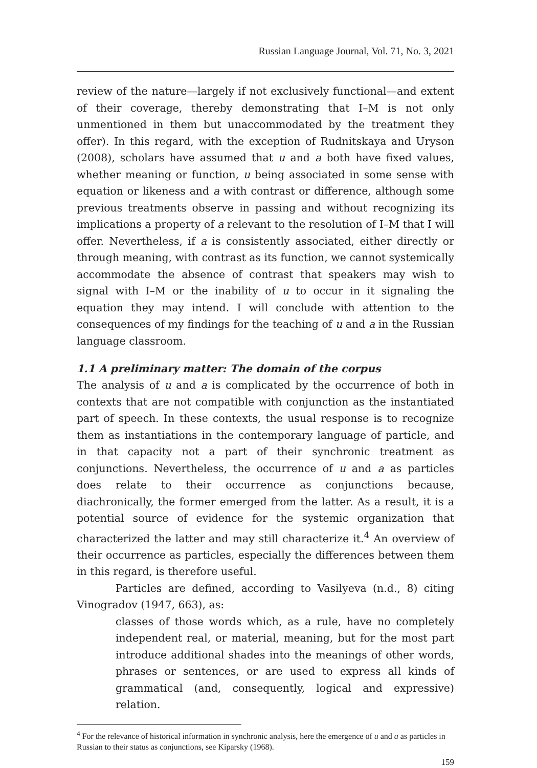Russian Language Journal, Vol. 71, No. 3, 2021
review of the nature—largely if not exclusively functional—and extent of their coverage, thereby demonstrating that I–M is not only unmentioned in them but unaccommodated by the treatment they offer). In this regard, with the exception of Rudnitskaya and Uryson (2008), scholars have assumed that u and a both have fixed values, whether meaning or function, u being associated in some sense with equation or likeness and a with contrast or difference, although some previous treatments observe in passing and without recognizing its implications a property of a relevant to the resolution of I–M that I will offer. Nevertheless, if a is consistently associated, either directly or through meaning, with contrast as its function, we cannot systemically accommodate the absence of contrast that speakers may wish to signal with I–M or the inability of u to occur in it signaling the equation they may intend. I will conclude with attention to the consequences of my findings for the teaching of u and a in the Russian language classroom.
1.1 A preliminary matter: The domain of the corpus
The analysis of u and a is complicated by the occurrence of both in contexts that are not compatible with conjunction as the instantiated part of speech. In these contexts, the usual response is to recognize them as instantiations in the contemporary language of particle, and in that capacity not a part of their synchronic treatment as conjunctions. Nevertheless, the occurrence of u and a as particles does relate to their occurrence as conjunctions because, diachronically, the former emerged from the latter. As a result, it is a potential source of evidence for the systemic organization that characterized the latter and may still characterize it.<sup>4</sup> An overview of their occurrence as particles, especially the differences between them in this regard, is therefore useful.
Particles are defined, according to Vasilyeva (n.d., 8) citing Vinogradov (1947, 663), as:
classes of those words which, as a rule, have no completely independent real, or material, meaning, but for the most part introduce additional shades into the meanings of other words, phrases or sentences, or are used to express all kinds of grammatical (and, consequently, logical and expressive) relation.
<sup>4</sup> For the relevance of historical information in synchronic analysis, here the emergence of u and a as particles in Russian to their status as conjunctions, see Kiparsky (1968).
159